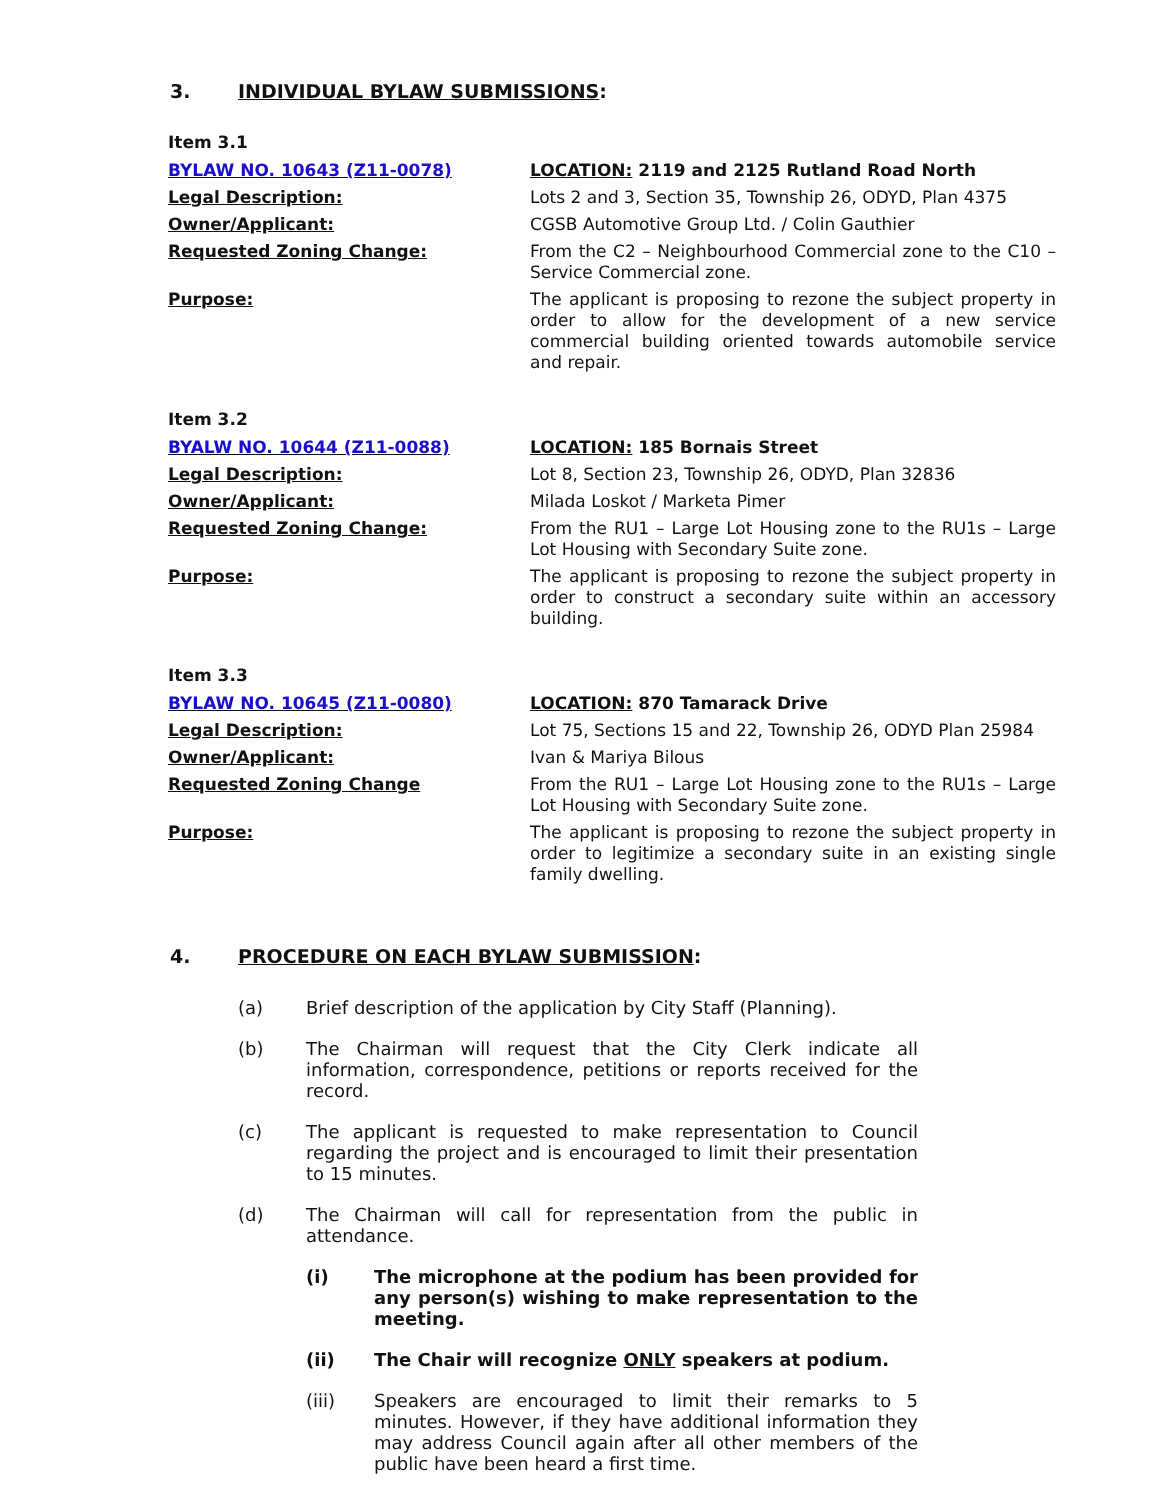3. INDIVIDUAL BYLAW SUBMISSIONS:
Item 3.1
BYLAW NO. 10643 (Z11-0078) LOCATION: 2119 and 2125 Rutland Road North
Legal Description: Lots 2 and 3, Section 35, Township 26, ODYD, Plan 4375
Owner/Applicant: CGSB Automotive Group Ltd. / Colin Gauthier
Requested Zoning Change: From the C2 – Neighbourhood Commercial zone to the C10 – Service Commercial zone.
Purpose: The applicant is proposing to rezone the subject property in order to allow for the development of a new service commercial building oriented towards automobile service and repair.
Item 3.2
BYALW NO. 10644 (Z11-0088) LOCATION: 185 Bornais Street
Legal Description: Lot 8, Section 23, Township 26, ODYD, Plan 32836
Owner/Applicant: Milada Loskot / Marketa Pimer
Requested Zoning Change: From the RU1 – Large Lot Housing zone to the RU1s – Large Lot Housing with Secondary Suite zone.
Purpose: The applicant is proposing to rezone the subject property in order to construct a secondary suite within an accessory building.
Item 3.3
BYLAW NO. 10645 (Z11-0080) LOCATION: 870 Tamarack Drive
Legal Description: Lot 75, Sections 15 and 22, Township 26, ODYD Plan 25984
Owner/Applicant: Ivan & Mariya Bilous
Requested Zoning Change From the RU1 – Large Lot Housing zone to the RU1s – Large Lot Housing with Secondary Suite zone.
Purpose: The applicant is proposing to rezone the subject property in order to legitimize a secondary suite in an existing single family dwelling.
4. PROCEDURE ON EACH BYLAW SUBMISSION:
(a) Brief description of the application by City Staff (Planning).
(b) The Chairman will request that the City Clerk indicate all information, correspondence, petitions or reports received for the record.
(c) The applicant is requested to make representation to Council regarding the project and is encouraged to limit their presentation to 15 minutes.
(d) The Chairman will call for representation from the public in attendance.
(i) The microphone at the podium has been provided for any person(s) wishing to make representation to the meeting.
(ii) The Chair will recognize ONLY speakers at podium.
(iii) Speakers are encouraged to limit their remarks to 5 minutes. However, if they have additional information they may address Council again after all other members of the public have been heard a first time.